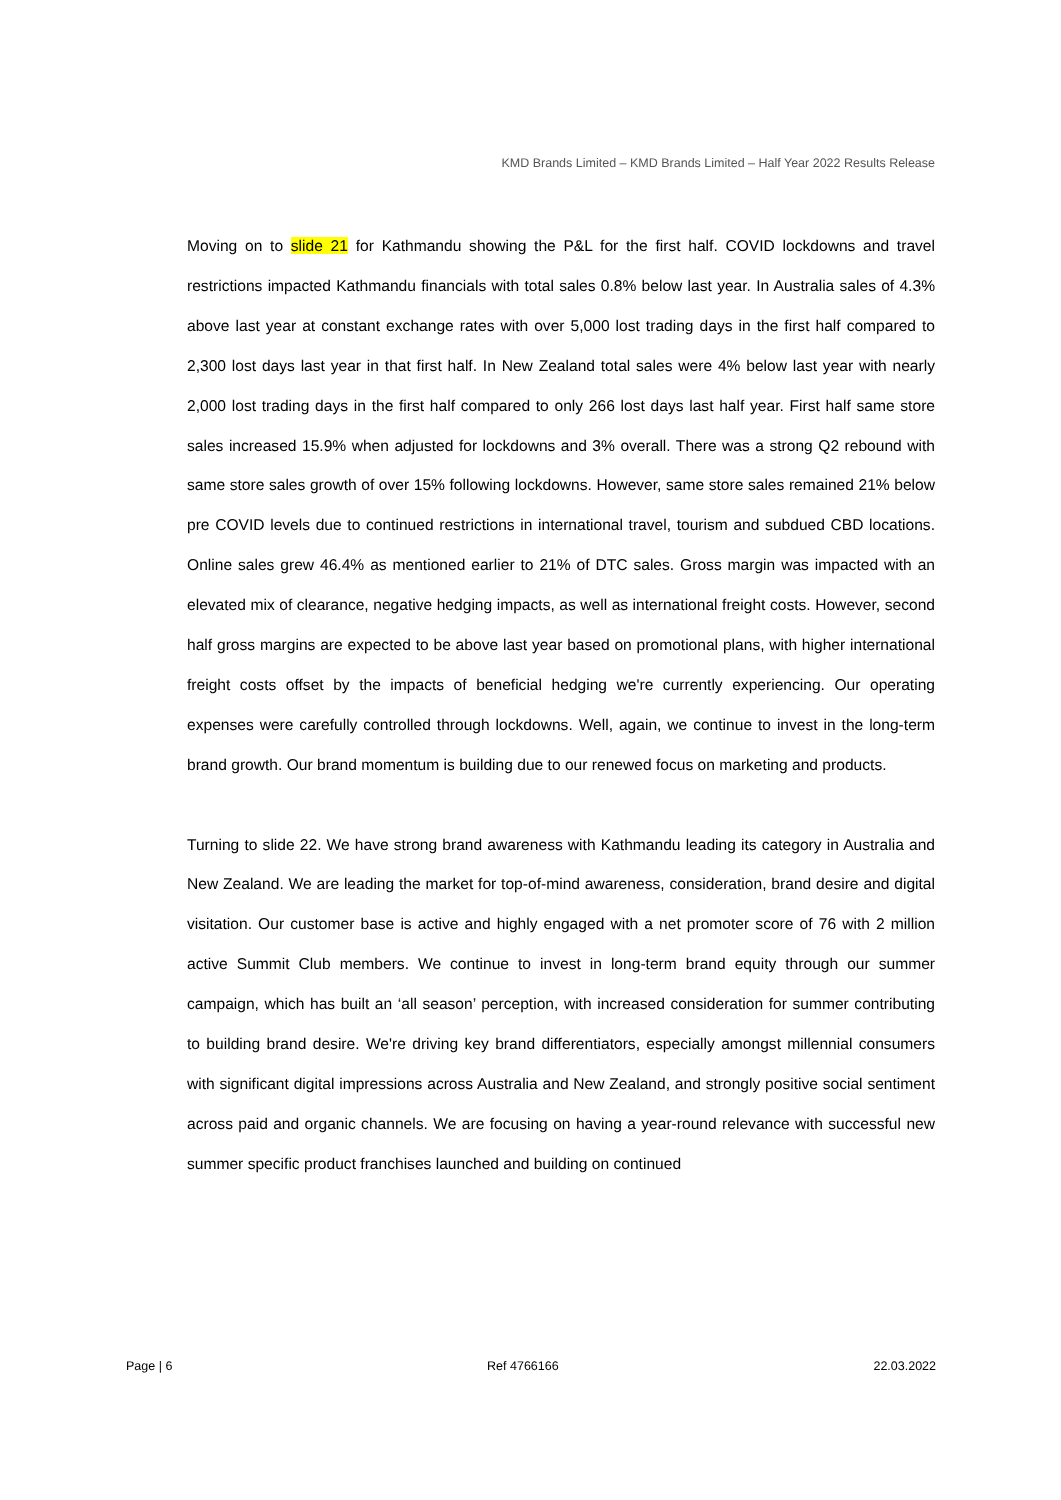KMD Brands Limited – KMD Brands Limited – Half Year 2022 Results Release
Moving on to slide 21 for Kathmandu showing the P&L for the first half. COVID lockdowns and travel restrictions impacted Kathmandu financials with total sales 0.8% below last year. In Australia sales of 4.3% above last year at constant exchange rates with over 5,000 lost trading days in the first half compared to 2,300 lost days last year in that first half. In New Zealand total sales were 4% below last year with nearly 2,000 lost trading days in the first half compared to only 266 lost days last half year. First half same store sales increased 15.9% when adjusted for lockdowns and 3% overall. There was a strong Q2 rebound with same store sales growth of over 15% following lockdowns. However, same store sales remained 21% below pre COVID levels due to continued restrictions in international travel, tourism and subdued CBD locations. Online sales grew 46.4% as mentioned earlier to 21% of DTC sales. Gross margin was impacted with an elevated mix of clearance, negative hedging impacts, as well as international freight costs. However, second half gross margins are expected to be above last year based on promotional plans, with higher international freight costs offset by the impacts of beneficial hedging we're currently experiencing. Our operating expenses were carefully controlled through lockdowns. Well, again, we continue to invest in the long-term brand growth. Our brand momentum is building due to our renewed focus on marketing and products.
Turning to slide 22. We have strong brand awareness with Kathmandu leading its category in Australia and New Zealand. We are leading the market for top-of-mind awareness, consideration, brand desire and digital visitation. Our customer base is active and highly engaged with a net promoter score of 76 with 2 million active Summit Club members. We continue to invest in long-term brand equity through our summer campaign, which has built an ‘all season’ perception, with increased consideration for summer contributing to building brand desire. We're driving key brand differentiators, especially amongst millennial consumers with significant digital impressions across Australia and New Zealand, and strongly positive social sentiment across paid and organic channels. We are focusing on having a year-round relevance with successful new summer specific product franchises launched and building on continued
Page | 6 Ref 4766166 22.03.2022